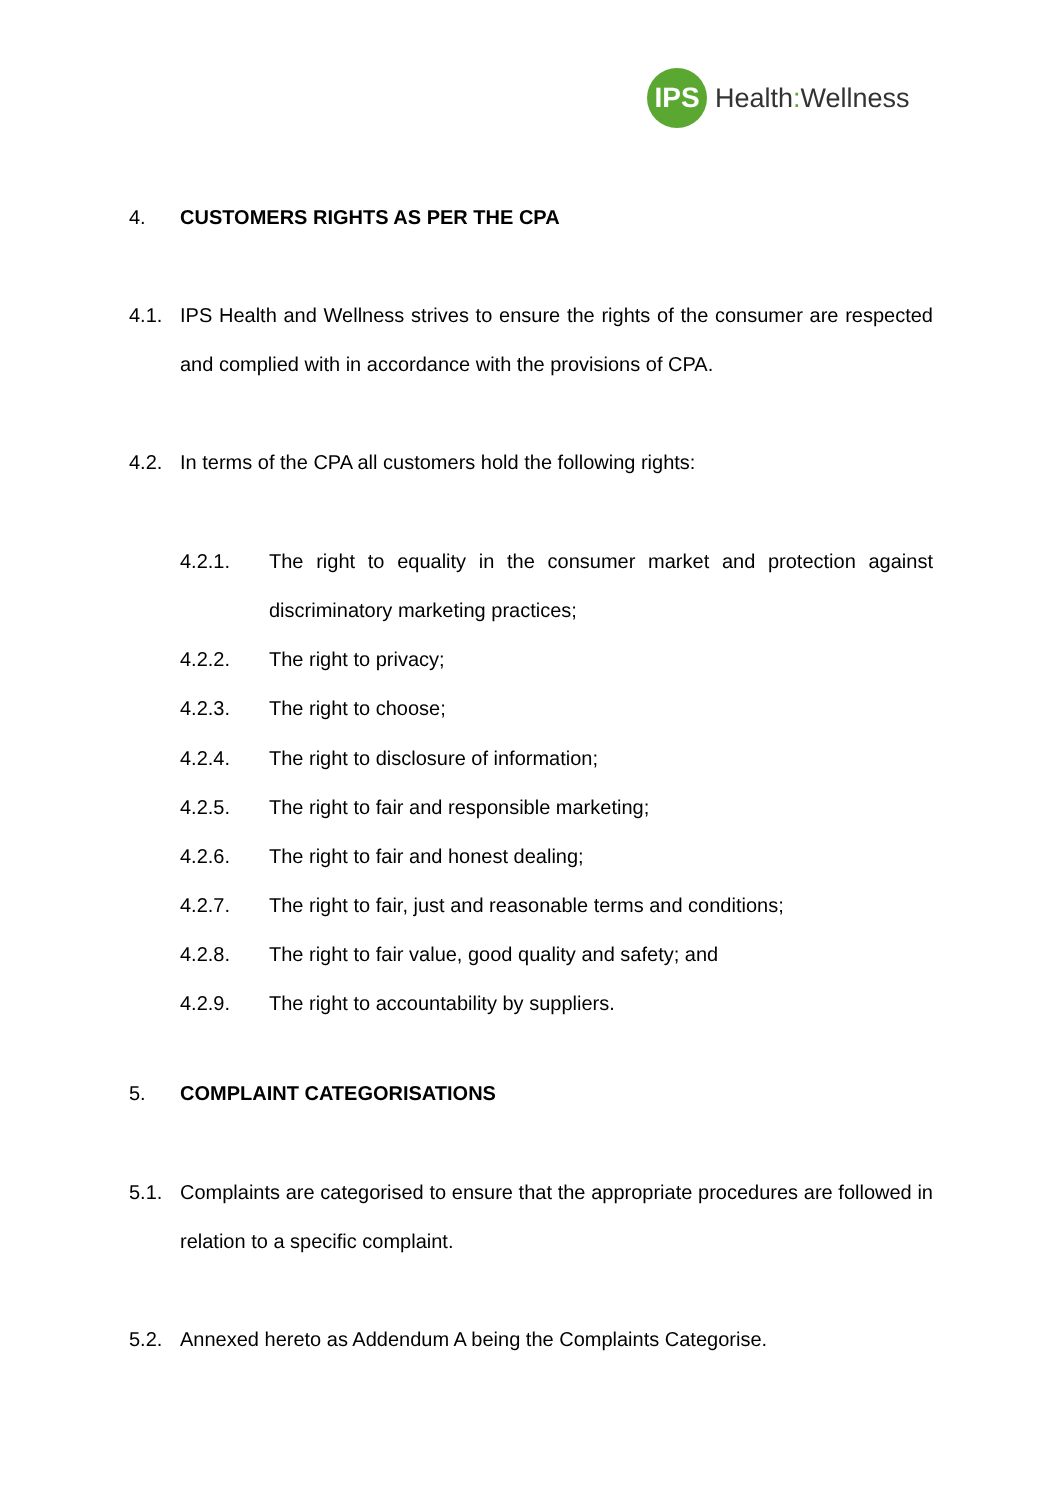IPS
Health: Wellness
4. CUSTOMERS RIGHTS AS PER THE CPA
4.1. IPS Health and Wellness strives to ensure the rights of the consumer are respected and complied with in accordance with the provisions of CPA.
4.2. In terms of the CPA all customers hold the following rights:
4.2.1. The right to equality in the consumer market and protection against discriminatory marketing practices;
4.2.2. The right to privacy;
4.2.3. The right to choose;
4.2.4. The right to disclosure of information;
4.2.5. The right to fair and responsible marketing;
4.2.6. The right to fair and honest dealing;
4.2.7. The right to fair, just and reasonable terms and conditions;
4.2.8. The right to fair value, good quality and safety; and
4.2.9. The right to accountability by suppliers.
5. COMPLAINT CATEGORISATIONS
5.1. Complaints are categorised to ensure that the appropriate procedures are followed in relation to a specific complaint.
5.2. Annexed hereto as Addendum A being the Complaints Categorise.